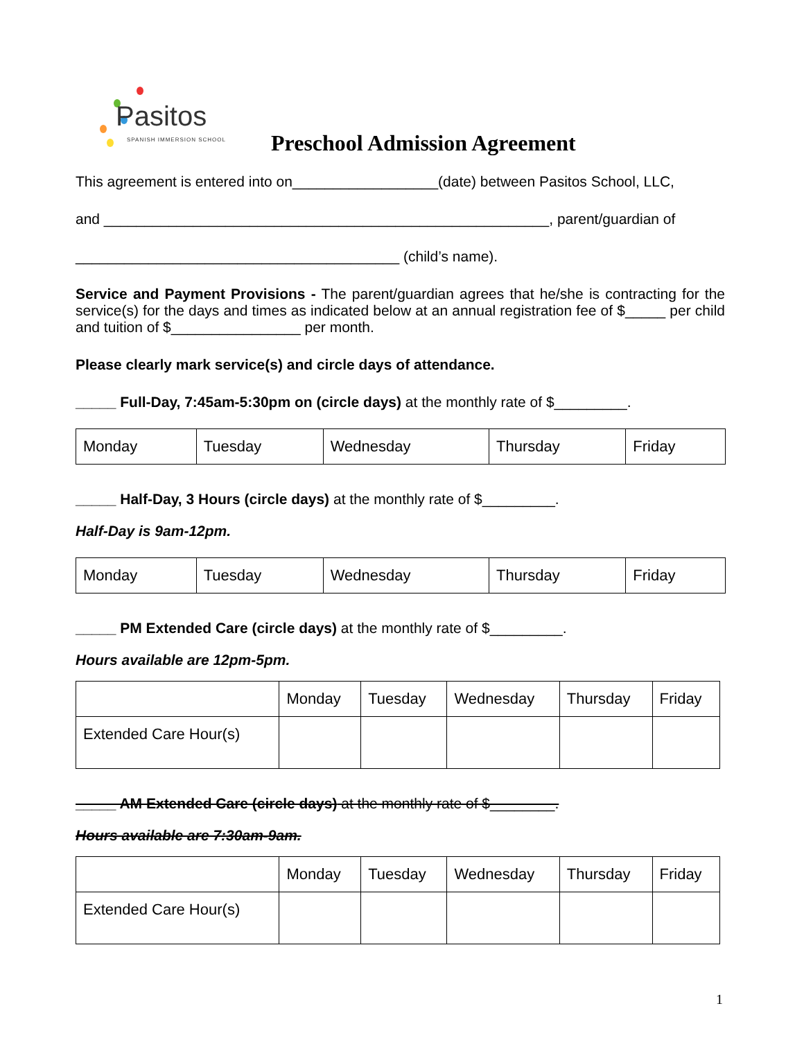Pasitos
SPANISH IMMERSION SCHOOL
Preschool Admission Agreement
This agreement is entered into on__________________(date) between Pasitos School, LLC,
and _______________________________________________________, parent/guardian of
________________________________________ (child’s name).
Service and Payment Provisions - The parent/guardian agrees that he/she is contracting for the service(s) for the days and times as indicated below at an annual registration fee of $_____ per child and tuition of $________________ per month.
Please clearly mark service(s) and circle days of attendance.
_____ Full-Day, 7:45am-5:30pm on (circle days) at the monthly rate of $_________.
| Monday | Tuesday | Wednesday | Thursday | Friday |
_____ Half-Day, 3 Hours (circle days) at the monthly rate of $_________.
Half-Day is 9am-12pm.
| Monday | Tuesday | Wednesday | Thursday | Friday |
_____ PM Extended Care (circle days) at the monthly rate of $_________.
Hours available are 12pm-5pm.
| | Monday | Tuesday | Wednesday | Thursday | Friday |
| Extended Care Hour(s) | | | | | |
_____ AM Extended Care (circle days) at the monthly rate of $________.
Hours available are 7:30am-9am.
| | Monday | Tuesday | Wednesday | Thursday | Friday |
| Extended Care Hour(s) | | | | | |
1